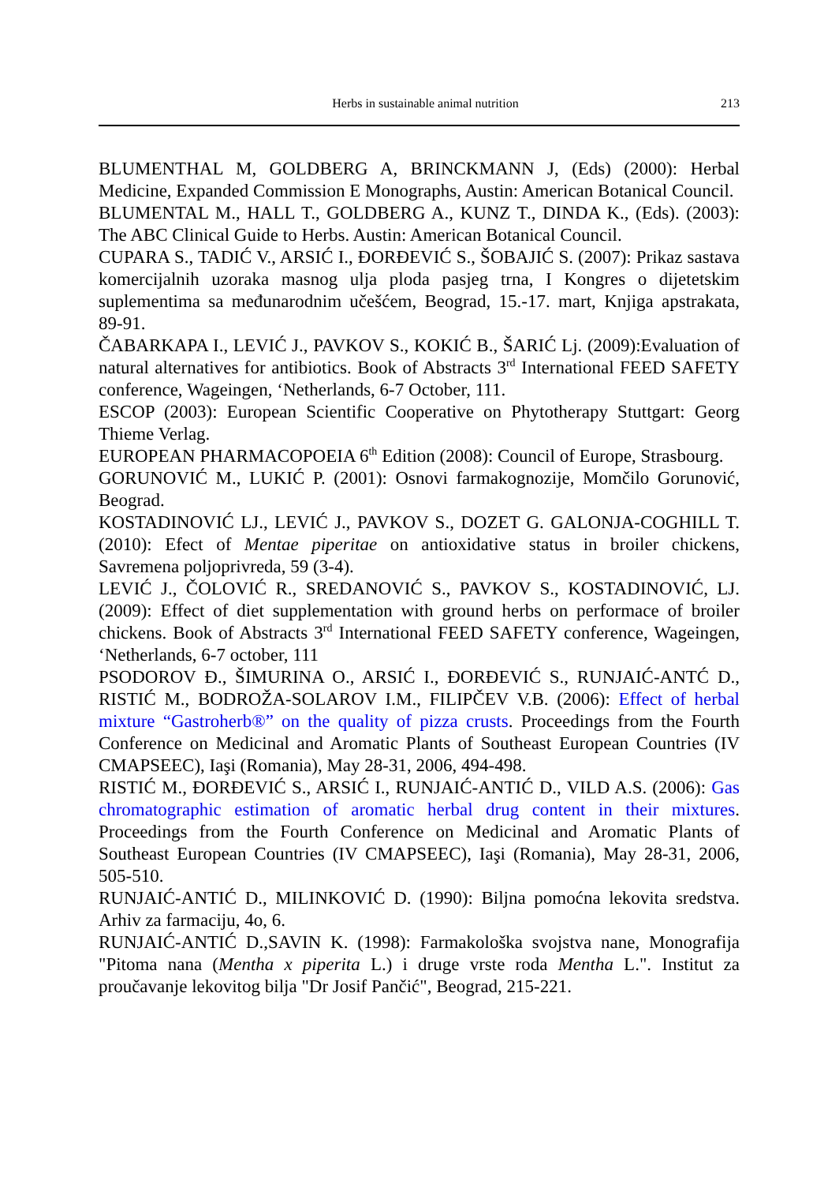Herbs in sustainable animal nutrition 213
BLUMENTHAL M, GOLDBERG A, BRINCKMANN J, (Eds) (2000): Herbal Medicine, Expanded Commission E Monographs, Austin: American Botanical Council.
BLUMENTAL M., HALL T., GOLDBERG A., KUNZ T., DINDA K., (Eds). (2003): The ABC Clinical Guide to Herbs. Austin: American Botanical Council.
CUPARA S., TADIĆ V., ARSIĆ I., ĐORĐEVIĆ S., ŠOBAJIĆ S. (2007): Prikaz sastava komercijalnih uzoraka masnog ulja ploda pasjeg trna, I Kongres o dijetetskim suplementima sa međunarodnim učešćem, Beograd, 15.-17. mart, Knjiga apstrakata, 89-91.
ČABARKAPA I., LEVIĆ J., PAVKOV S., KOKIĆ B., ŠARIĆ Lj. (2009):Evaluation of natural alternatives for antibiotics. Book of Abstracts 3<sup>rd</sup> International FEED SAFETY conference, Wageingen, ‘Netherlands, 6-7 October, 111.
ESCOP (2003): European Scientific Cooperative on Phytotherapy Stuttgart: Georg Thieme Verlag.
EUROPEAN PHARMACOPOEIA 6<sup>th</sup> Edition (2008): Council of Europe, Strasbourg.
GORUNOVIĆ M., LUKIĆ P. (2001): Osnovi farmakognozije, Momčilo Gorunović, Beograd.
KOSTADINOVIĆ LJ., LEVIĆ J., PAVKOV S., DOZET G. GALONJA-COGHILL T. (2010): Efect of Mentae piperitae on antioxidative status in broiler chickens, Savremena poljoprivreda, 59 (3-4).
LEVIĆ J., ČOLOVIĆ R., SREDANOVIĆ S., PAVKOV S., KOSTADINOVIĆ, LJ. (2009): Effect of diet supplementation with ground herbs on performace of broiler chickens. Book of Abstracts 3<sup>rd</sup> International FEED SAFETY conference, Wageingen, ‘Netherlands, 6-7 october, 111
PSODOROV Đ., ŠIMURINA O., ARSIĆ I., ĐORĐEVIĆ S., RUNJAIĆ-ANTĆ D., RISTIĆ M., BODROŽA-SOLAROV I.M., FILIPČEV V.B. (2006): Effect of herbal mixture “Gastroherb®” on the quality of pizza crusts. Proceedings from the Fourth Conference on Medicinal and Aromatic Plants of Southeast European Countries (IV CMAPSEEC), Iaşi (Romania), May 28-31, 2006, 494-498.
RISTIĆ M., ĐORĐEVIĆ S., ARSIĆ I., RUNJAIĆ-ANTIĆ D., VILD A.S. (2006): Gas chromatographic estimation of aromatic herbal drug content in their mixtures. Proceedings from the Fourth Conference on Medicinal and Aromatic Plants of Southeast European Countries (IV CMAPSEEC), Iaşi (Romania), May 28-31, 2006, 505-510.
RUNJAIĆ-ANTIĆ D., MILINKOVIĆ D. (1990): Biljna pomoćna lekovita sredstva. Arhiv za farmaciju, 4o, 6.
RUNJAIĆ-ANTIĆ D.,SAVIN K. (1998): Farmakološka svojstva nane, Monografija "Pitoma nana (Mentha x piperita L.) i druge vrste roda Mentha L.". Institut za proučavanje lekovitog bilja "Dr Josif Pančić", Beograd, 215-221.